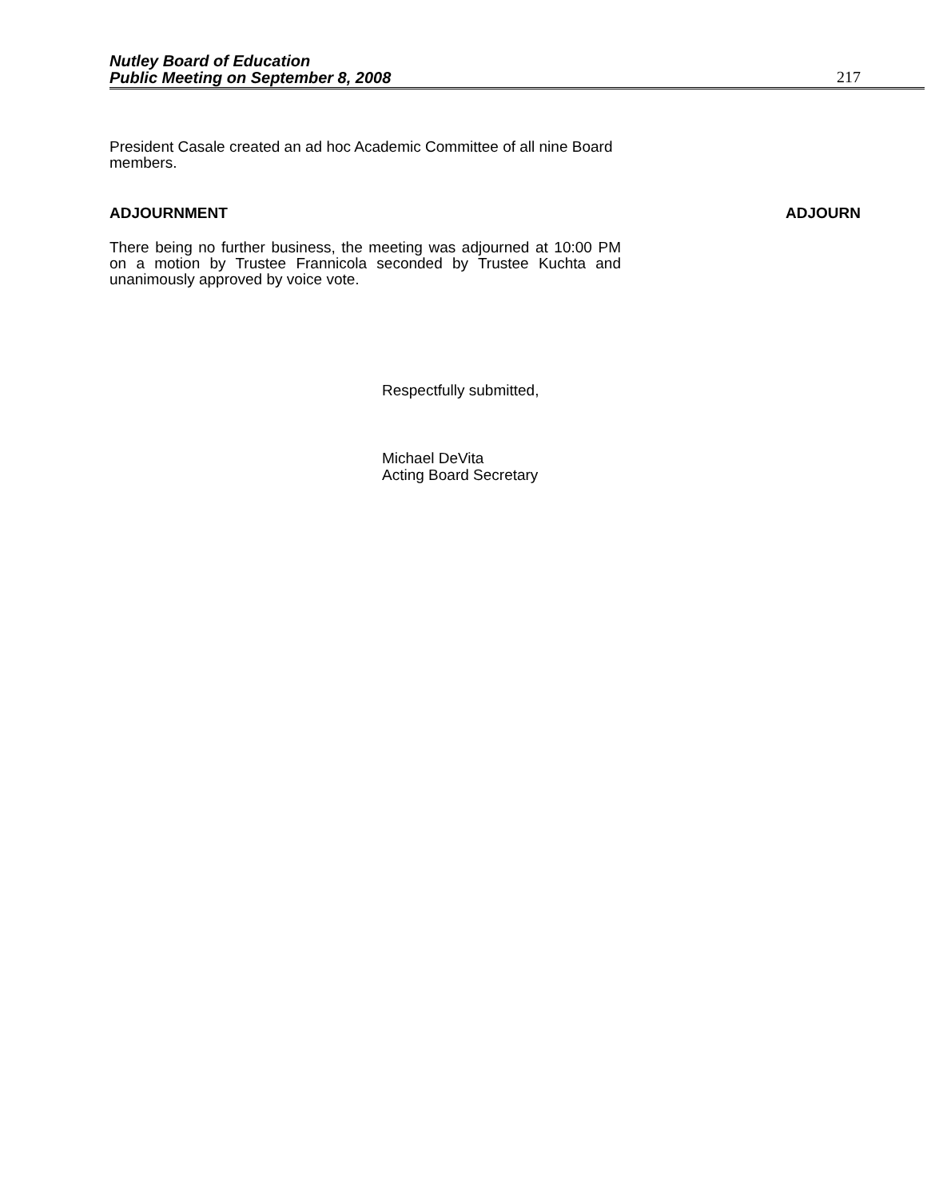Nutley Board of Education
Public Meeting on September 8, 2008
217
President Casale created an ad hoc Academic Committee of all nine Board members.
ADJOURNMENT ADJOURN
There being no further business, the meeting was adjourned at 10:00 PM on a motion by Trustee Frannicola seconded by Trustee Kuchta and unanimously approved by voice vote.
Respectfully submitted,
Michael DeVita
Acting Board Secretary